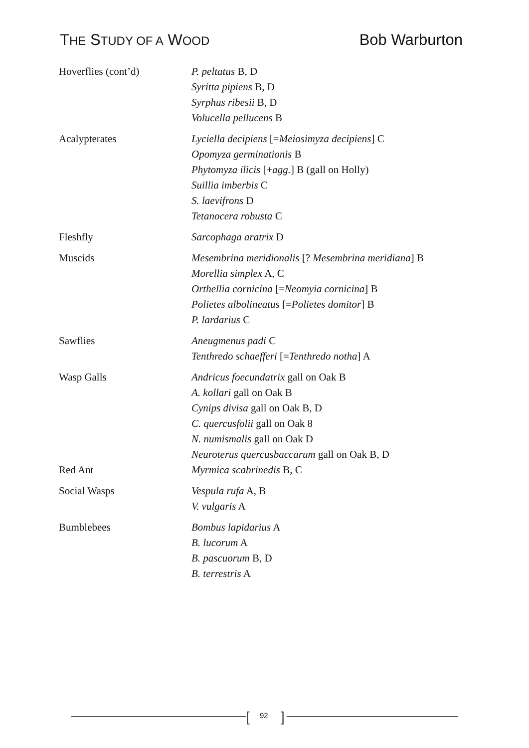THE STUDY OF A WOOD
Bob Warburton
| Hoverflies (cont’d) | P. peltatus B, D Syritta pipiens B, D Syrphus ribesii B, D Volucella pellucens B |
| Acalypterates | Lyciella decipiens [= Meiosimyza decipiens ] C Opomyza germinationis B Phytomyza ilicis [+ agg. ] B (gall on Holly) Suillia imberbis C S. laevifrons D Tetanocera robusta C |
| Fleshfly | Sarcophaga aratrix D |
| Muscids | Mesembrina meridionalis [? Mesembrina meridiana ] B Morellia simplex A, C Orthellia cornicina [= Neomyia cornicina ] B Polietes albolineatus [= Polietes domitor ] B P. lardarius C |
| Sawflies | Aneugmenus padi C Tenthredo schaefferi [= Tenthredo notha ] A |
| Wasp Galls | Andricus foecundatrix gall on Oak B A. kollari gall on Oak B Cynips divisa gall on Oak B, D C. quercusfolii gall on Oak 8 N. numismalis gall on Oak D Neuroterus quercusbaccarum gall on Oak B, D |
| Red Ant | Myrmica scabrinedis B, C |
| Social Wasps | Vespula rufa A, B V. vulgaris A |
| Bumblebees | Bombus lapidarius A B. lucorum A B. pascuorum B, D B. terrestris A |
[ 92 ]